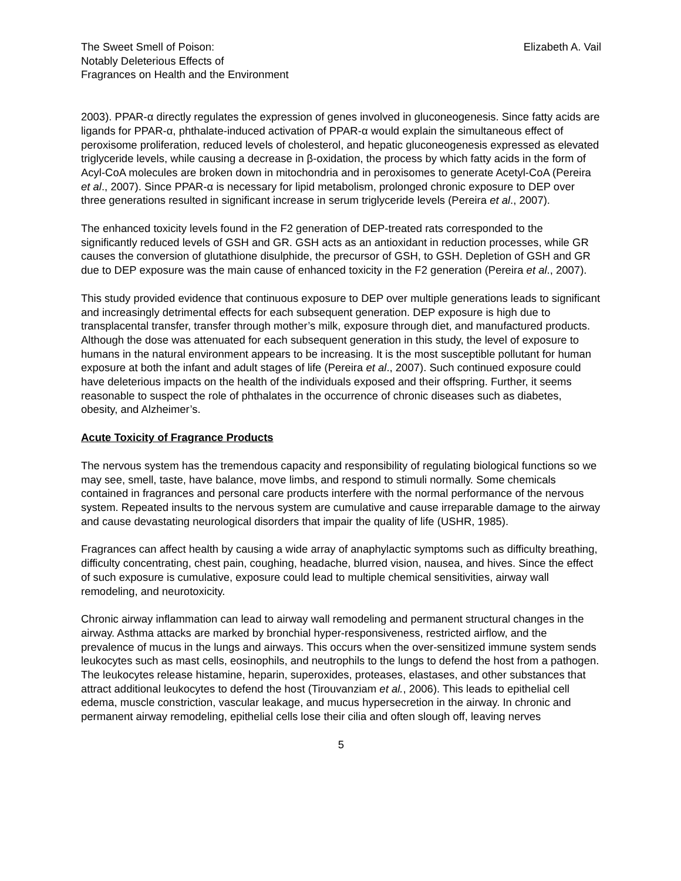The Sweet Smell of Poison:
Notably Deleterious Effects of
Fragrances on Health and the Environment
Elizabeth A. Vail
2003). PPAR-α directly regulates the expression of genes involved in gluconeogenesis. Since fatty acids are ligands for PPAR-α, phthalate-induced activation of PPAR-α would explain the simultaneous effect of peroxisome proliferation, reduced levels of cholesterol, and hepatic gluconeogenesis expressed as elevated triglyceride levels, while causing a decrease in β-oxidation, the process by which fatty acids in the form of Acyl-CoA molecules are broken down in mitochondria and in peroxisomes to generate Acetyl-CoA (Pereira et al., 2007). Since PPAR-α is necessary for lipid metabolism, prolonged chronic exposure to DEP over three generations resulted in significant increase in serum triglyceride levels (Pereira et al., 2007).
The enhanced toxicity levels found in the F2 generation of DEP-treated rats corresponded to the significantly reduced levels of GSH and GR. GSH acts as an antioxidant in reduction processes, while GR causes the conversion of glutathione disulphide, the precursor of GSH, to GSH. Depletion of GSH and GR due to DEP exposure was the main cause of enhanced toxicity in the F2 generation (Pereira et al., 2007).
This study provided evidence that continuous exposure to DEP over multiple generations leads to significant and increasingly detrimental effects for each subsequent generation. DEP exposure is high due to transplacental transfer, transfer through mother’s milk, exposure through diet, and manufactured products. Although the dose was attenuated for each subsequent generation in this study, the level of exposure to humans in the natural environment appears to be increasing. It is the most susceptible pollutant for human exposure at both the infant and adult stages of life (Pereira et al., 2007). Such continued exposure could have deleterious impacts on the health of the individuals exposed and their offspring. Further, it seems reasonable to suspect the role of phthalates in the occurrence of chronic diseases such as diabetes, obesity, and Alzheimer’s.
Acute Toxicity of Fragrance Products
The nervous system has the tremendous capacity and responsibility of regulating biological functions so we may see, smell, taste, have balance, move limbs, and respond to stimuli normally. Some chemicals contained in fragrances and personal care products interfere with the normal performance of the nervous system. Repeated insults to the nervous system are cumulative and cause irreparable damage to the airway and cause devastating neurological disorders that impair the quality of life (USHR, 1985).
Fragrances can affect health by causing a wide array of anaphylactic symptoms such as difficulty breathing, difficulty concentrating, chest pain, coughing, headache, blurred vision, nausea, and hives. Since the effect of such exposure is cumulative, exposure could lead to multiple chemical sensitivities, airway wall remodeling, and neurotoxicity.
Chronic airway inflammation can lead to airway wall remodeling and permanent structural changes in the airway. Asthma attacks are marked by bronchial hyper-responsiveness, restricted airflow, and the prevalence of mucus in the lungs and airways. This occurs when the over-sensitized immune system sends leukocytes such as mast cells, eosinophils, and neutrophils to the lungs to defend the host from a pathogen. The leukocytes release histamine, heparin, superoxides, proteases, elastases, and other substances that attract additional leukocytes to defend the host (Tirouvanziam et al., 2006). This leads to epithelial cell edema, muscle constriction, vascular leakage, and mucus hypersecretion in the airway. In chronic and permanent airway remodeling, epithelial cells lose their cilia and often slough off, leaving nerves
5